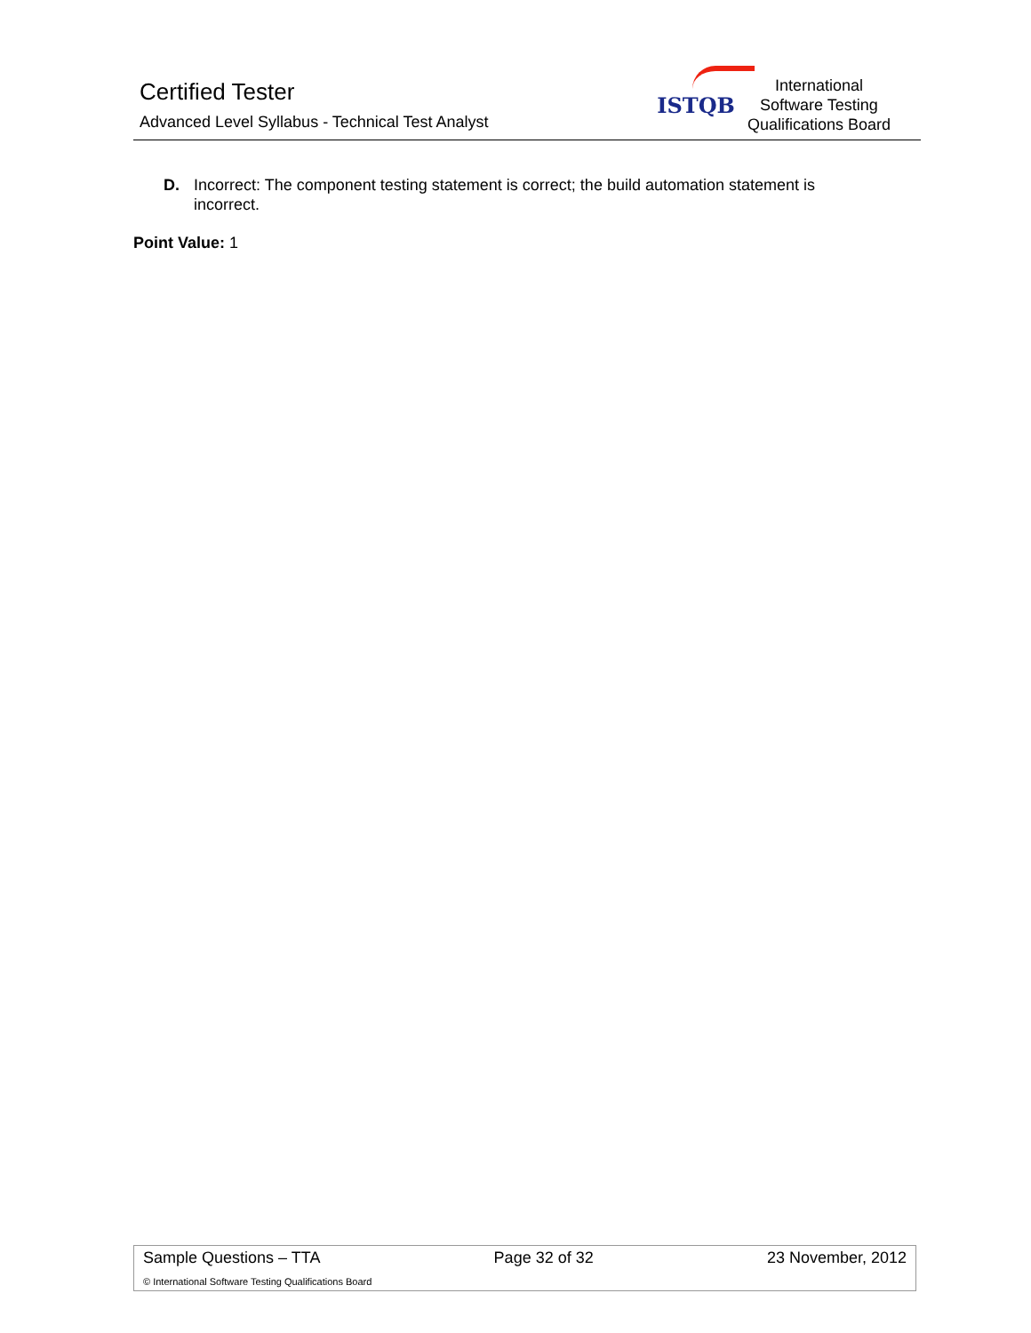Certified Tester
Advanced Level Syllabus - Technical Test Analyst
ISTQB
International
Software Testing
Qualifications Board
D. Incorrect: The component testing statement is correct; the build automation statement is incorrect.
Point Value: 1
Sample Questions – TTA Page 32 of 32 23 November, 2012
© International Software Testing Qualifications Board